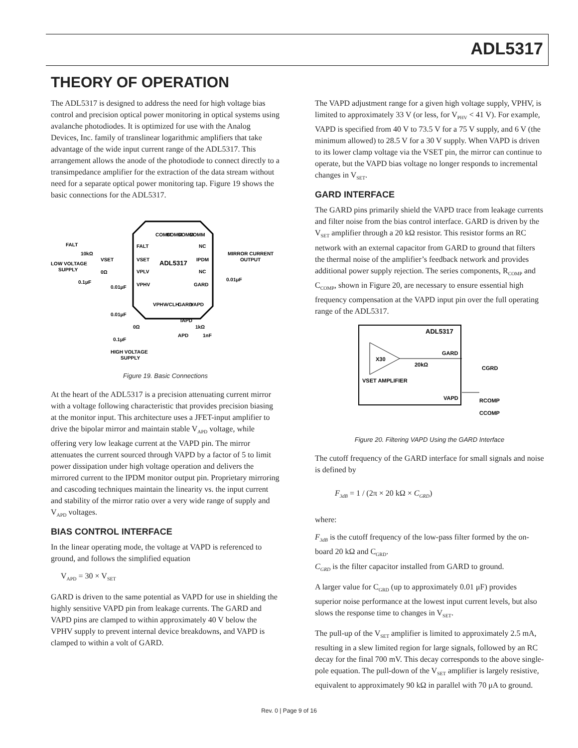ADL5317
THEORY OF OPERATION
The ADL5317 is designed to address the need for high voltage bias control and precision optical power monitoring in optical systems using avalanche photodiodes. It is optimized for use with the Analog Devices, Inc. family of translinear logarithmic amplifiers that take advantage of the wide input current range of the ADL5317. This arrangement allows the anode of the photodiode to connect directly to a transimpedance amplifier for the extraction of the data stream without need for a separate optical power monitoring tap. Figure 19 shows the basic connections for the ADL5317.
ADL5317
FALT
VSET
VPLV
VPHV
NC
IPDM
NC
GARD
COMM
COMM
COMM
COMM
VPHV
VCLH
GARD
VAPD
FALT
10kΩ
LOW VOLTAGE
SUPPLY
VSET
0.1μF
0.01μF
0Ω
MIRROR CURRENT
OUTPUT
0.01μF
0.01μF
0Ω
0.1μF
HIGH VOLTAGE
SUPPLY
IAPD
1kΩ
1nF
APD
Figure 19. Basic Connections
At the heart of the ADL5317 is a precision attenuating current mirror with a voltage following characteristic that provides precision biasing at the monitor input. This architecture uses a JFET-input amplifier to drive the bipolar mirror and maintain stable V<sub>APD</sub> voltage, while offering very low leakage current at the VAPD pin. The mirror attenuates the current sourced through VAPD by a factor of 5 to limit power dissipation under high voltage operation and delivers the mirrored current to the IPDM monitor output pin. Proprietary mirroring and cascoding techniques maintain the linearity vs. the input current and stability of the mirror ratio over a very wide range of supply and V<sub>APD</sub> voltages.
BIAS CONTROL INTERFACE
In the linear operating mode, the voltage at VAPD is referenced to ground, and follows the simplified equation
V<sub>APD</sub> = 30 × V<sub>SET</sub>
GARD is driven to the same potential as VAPD for use in shielding the highly sensitive VAPD pin from leakage currents. The GARD and VAPD pins are clamped to within approxi­mately 40 V below the VPHV supply to prevent internal device breakdowns, and VAPD is clamped to within a volt of GARD.
The VAPD adjustment range for a given high voltage supply, VPHV, is limited to approximately 33 V (or less, for V<sub>PHV</sub> < 41 V). For example, VAPD is specified from 40 V to 73.5 V for a 75 V supply, and 6 V (the minimum allowed) to 28.5 V for a 30 V supply. When VAPD is driven to its lower clamp voltage via the VSET pin, the mirror can continue to operate, but the VAPD bias voltage no longer responds to incremental changes in V<sub>SET</sub>.
GARD INTERFACE
The GARD pins primarily shield the VAPD trace from leakage currents and filter noise from the bias control interface. GARD is driven by the V<sub>SET</sub> amplifier through a 20 kΩ resistor. This resistor forms an RC network with an external capacitor from GARD to ground that filters the thermal noise of the amplifier’s feedback network and provides additional power supply rejection. The series components, R<sub>COMP</sub> and C<sub>COMP</sub>, shown in Figure 20, are necessary to ensure essential high frequency compensation at the VAPD input pin over the full operating range of the ADL5317.
ADL5317
X30
VSET AMPLIFIER
20kΩ
GARD
VAPD
CGRD
RCOMP
CCOMP
Figure 20. Filtering VAPD Using the GARD Interface
The cutoff frequency of the GARD interface for small signals and noise is defined by
F<sub>3dB</sub> = 1 / (2π × 20 kΩ × C<sub>GRD</sub>)
where:
F<sub>3dB</sub> is the cutoff frequency of the low-pass filter formed by the on-board 20 kΩ and C<sub>GRD</sub>.
C<sub>GRD</sub> is the filter capacitor installed from GARD to ground.
A larger value for C<sub>GRD</sub> (up to approximately 0.01 μF) provides superior noise performance at the lowest input current levels, but also slows the response time to changes in V<sub>SET</sub>.
The pull-up of the V<sub>SET</sub> amplifier is limited to approximately 2.5 mA, resulting in a slew limited region for large signals, followed by an RC decay for the final 700 mV. This decay corresponds to the above single-pole equation. The pull-down of the V<sub>SET</sub> amplifier is largely resistive, equivalent to approximately 90 kΩ in parallel with 70 μA to ground.
Rev. 0 | Page 9 of 16